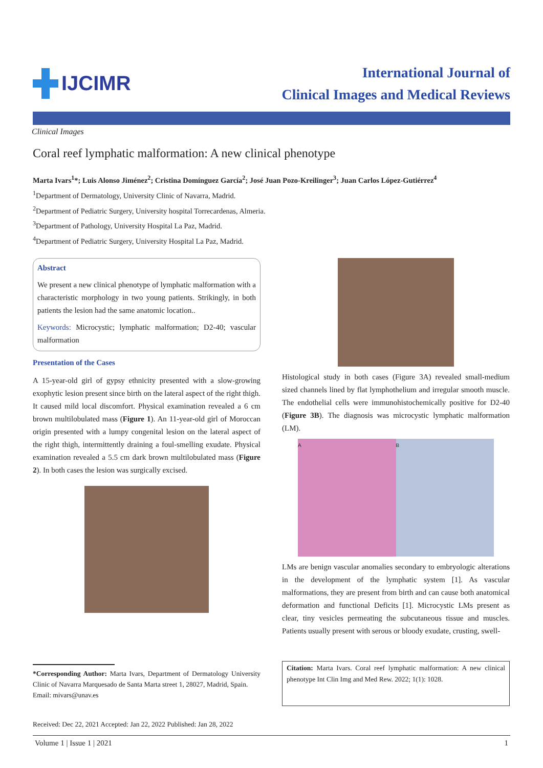IJCIMR
International Journal of
Clinical Images and Medical Reviews
Clinical Images
Coral reef lymphatic malformation: A new clinical phenotype
Marta Ivars<sup>1</sup>*; Luis Alonso Jiménez<sup>2</sup>; Cristina Domínguez García<sup>2</sup>; José Juan Pozo-Kreilinger<sup>3</sup>; Juan Carlos López-Gutiérrez<sup>4</sup>
<sup>1</sup> Department of Dermatology, University Clinic of Navarra, Madrid.
<sup>2</sup> Department of Pediatric Surgery, University hospital Torrecardenas, Almeria.
<sup>3</sup> Department of Pathology, University Hospital La Paz, Madrid.
<sup>4</sup> Department of Pediatric Surgery, University Hospital La Paz, Madrid.
Abstract
We present a new clinical phenotype of lymphatic malformation with a characteristic morphology in two young patients. Strikingly, in both patients the lesion had the same anatomic location..
Keywords: Microcystic; lymphatic malformation; D2-40; vascular malformation
Presentation of the Cases
A 15-year-old girl of gypsy ethnicity presented with a slow-growing exophytic lesion present since birth on the lateral aspect of the right thigh. It caused mild local discomfort. Physical examination revealed a 6 cm brown multilobulated mass (Figure 1). An 11-year-old girl of Moroccan origin presented with a lumpy congenital lesion on the lateral aspect of the right thigh, intermittently draining a foul-smelling exudate. Physical examination revealed a 5.5 cm dark brown multilobulated mass (Figure 2). In both cases the lesion was surgically excised.
*Corresponding Author: Marta Ivars, Department of Dermatology University Clinic of Navarra Marquesado de Santa Marta street 1, 28027, Madrid, Spain.
Email: mivars@unav.es
Received: Dec 22, 2021 Accepted: Jan 22, 2022 Published: Jan 28, 2022
Histological study in both cases (Figure 3A) revealed small-medium sized channels lined by flat lymphothelium and irregular smooth muscle. The endothelial cells were immunohistochemically positive for D2-40 (Figure 3B). The diagnosis was microcystic lymphatic malformation (LM).
A B
LMs are benign vascular anomalies secondary to embryologic alterations in the development of the lymphatic system [1]. As vascular malformations, they are present from birth and can cause both anatomical deformation and functional Deficits [1]. Microcystic LMs present as clear, tiny vesicles permeating the subcutaneous tissue and muscles. Patients usually present with serous or bloody exudate, crusting, swell-
Citation: Marta Ivars. Coral reef lymphatic malformation: A new clinical phenotype Int Clin Img and Med Rew. 2022; 1(1): 1028.
Volume 1 | Issue 1 | 2021 1